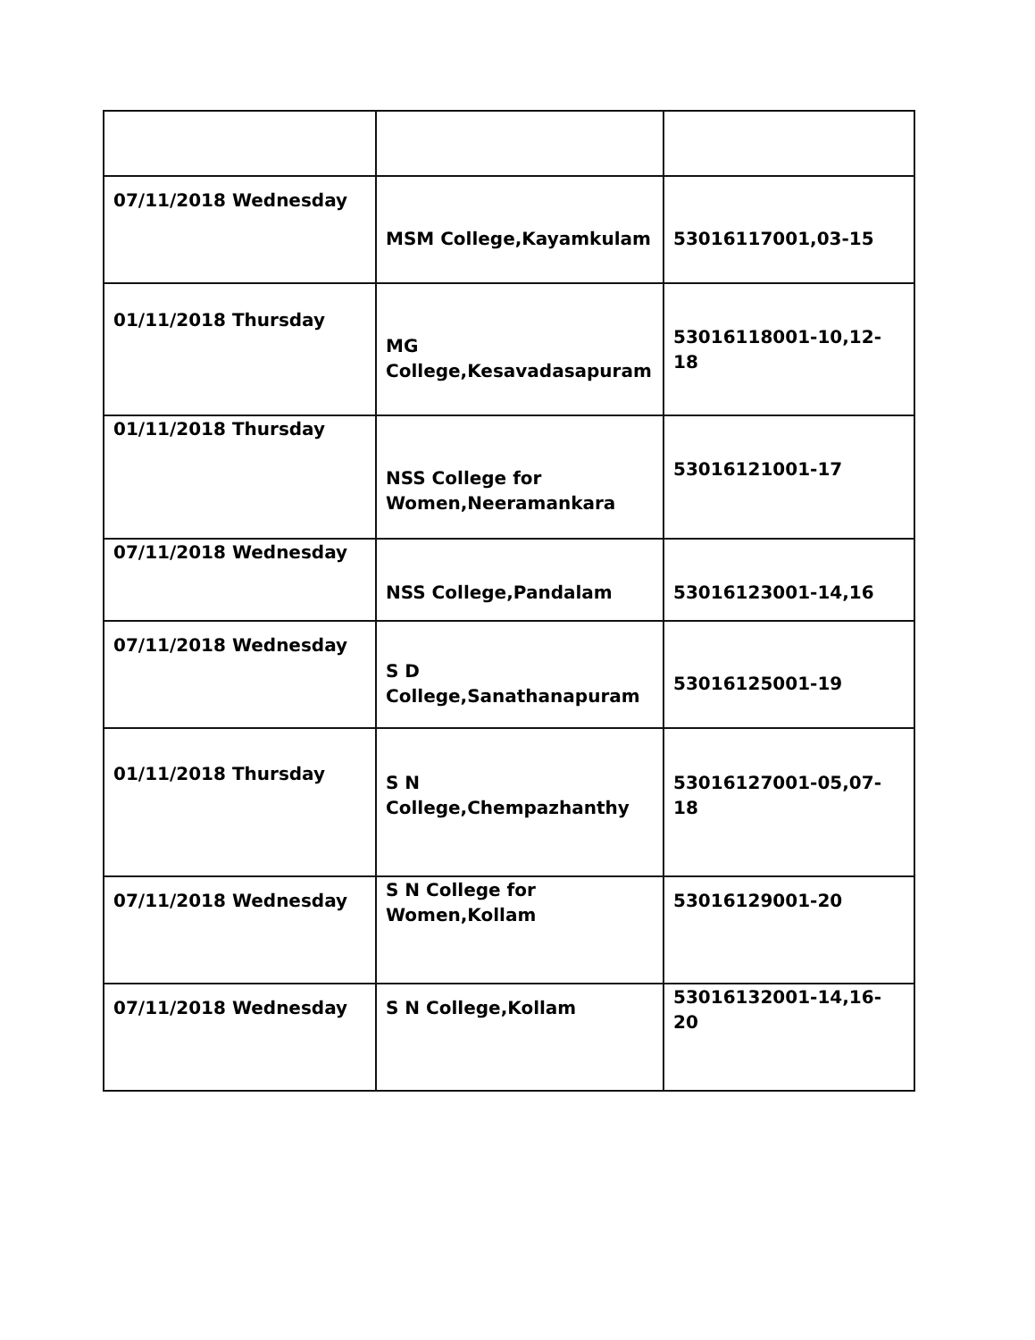| 07/11/2018 Wednesday | MSM College,Kayamkulam | 53016117001,03-15 |
| 01/11/2018 Thursday | MG College,Kesavadasapuram | 53016118001-10,12-18 |
| 01/11/2018 Thursday | NSS College for Women,Neeramankara | 53016121001-17 |
| 07/11/2018 Wednesday | NSS College,Pandalam | 53016123001-14,16 |
| 07/11/2018 Wednesday | S D College,Sanathanapuram | 53016125001-19 |
| 01/11/2018 Thursday | S N College,Chempazhanthy | 53016127001-05,07-18 |
| 07/11/2018 Wednesday | S N College for Women,Kollam | 53016129001-20 |
| 07/11/2018 Wednesday | S N College,Kollam | 53016132001-14,16-20 |